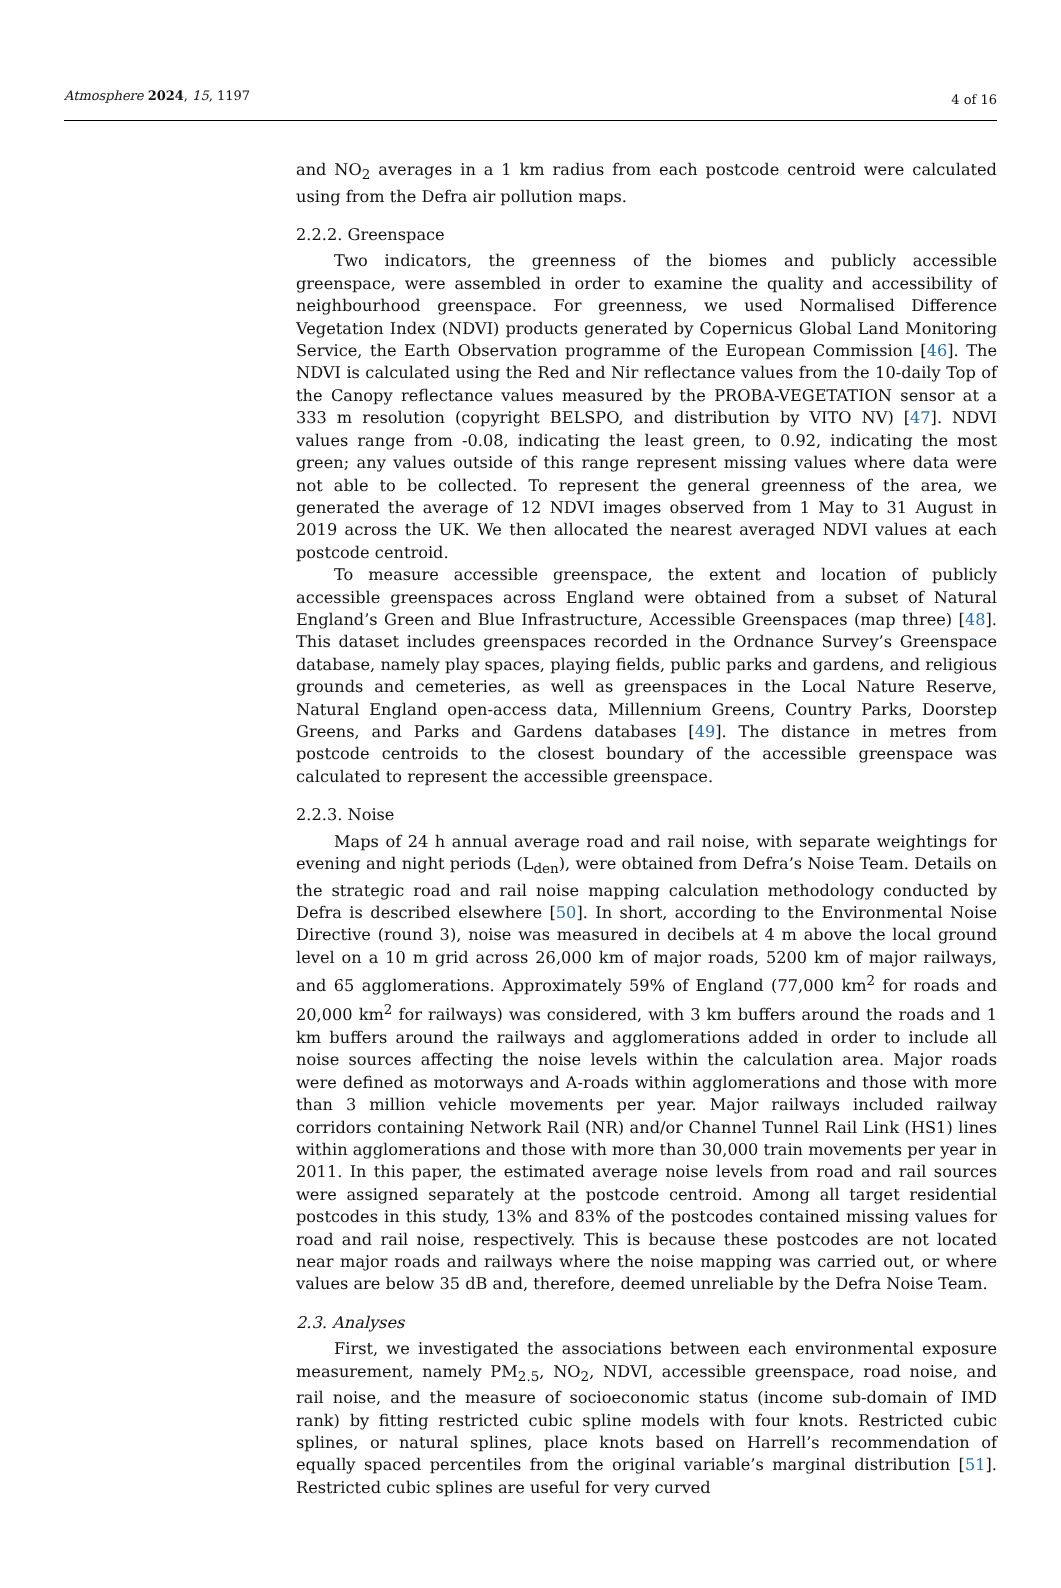Atmosphere 2024, 15, 1197
4 of 16
and NO<sub>2</sub> averages in a 1 km radius from each postcode centroid were calculated using from the Defra air pollution maps.
2.2.2. Greenspace
Two indicators, the greenness of the biomes and publicly accessible greenspace, were assembled in order to examine the quality and accessibility of neighbourhood greenspace. For greenness, we used Normalised Difference Vegetation Index (NDVI) products generated by Copernicus Global Land Monitoring Service, the Earth Observation programme of the European Commission [46]. The NDVI is calculated using the Red and Nir reflectance values from the 10-daily Top of the Canopy reflectance values measured by the PROBA-VEGETATION sensor at a 333 m resolution (copyright BELSPO, and distribution by VITO NV) [47]. NDVI values range from -0.08, indicating the least green, to 0.92, indicating the most green; any values outside of this range represent missing values where data were not able to be collected. To represent the general greenness of the area, we generated the average of 12 NDVI images observed from 1 May to 31 August in 2019 across the UK. We then allocated the nearest averaged NDVI values at each postcode centroid.
To measure accessible greenspace, the extent and location of publicly accessible greenspaces across England were obtained from a subset of Natural England’s Green and Blue Infrastructure, Accessible Greenspaces (map three) [48]. This dataset includes greenspaces recorded in the Ordnance Survey’s Greenspace database, namely play spaces, playing fields, public parks and gardens, and religious grounds and cemeteries, as well as greenspaces in the Local Nature Reserve, Natural England open-access data, Millennium Greens, Country Parks, Doorstep Greens, and Parks and Gardens databases [49]. The distance in metres from postcode centroids to the closest boundary of the accessible greenspace was calculated to represent the accessible greenspace.
2.2.3. Noise
Maps of 24 h annual average road and rail noise, with separate weightings for evening and night periods (L<sub>den</sub>), were obtained from Defra’s Noise Team. Details on the strategic road and rail noise mapping calculation methodology conducted by Defra is described elsewhere [50]. In short, according to the Environmental Noise Directive (round 3), noise was measured in decibels at 4 m above the local ground level on a 10 m grid across 26,000 km of major roads, 5200 km of major railways, and 65 agglomerations. Approximately 59% of England (77,000 km<sup>2</sup> for roads and 20,000 km<sup>2</sup> for railways) was considered, with 3 km buffers around the roads and 1 km buffers around the railways and agglomerations added in order to include all noise sources affecting the noise levels within the calculation area. Major roads were defined as motorways and A-roads within agglomerations and those with more than 3 million vehicle movements per year. Major railways included railway corridors containing Network Rail (NR) and/or Channel Tunnel Rail Link (HS1) lines within agglomerations and those with more than 30,000 train movements per year in 2011. In this paper, the estimated average noise levels from road and rail sources were assigned separately at the postcode centroid. Among all target residential postcodes in this study, 13% and 83% of the postcodes contained missing values for road and rail noise, respectively. This is because these postcodes are not located near major roads and railways where the noise mapping was carried out, or where values are below 35 dB and, therefore, deemed unreliable by the Defra Noise Team.
2.3. Analyses
First, we investigated the associations between each environmental exposure measurement, namely PM<sub>2.5</sub>, NO<sub>2</sub>, NDVI, accessible greenspace, road noise, and rail noise, and the measure of socioeconomic status (income sub-domain of IMD rank) by fitting restricted cubic spline models with four knots. Restricted cubic splines, or natural splines, place knots based on Harrell’s recommendation of equally spaced percentiles from the original variable’s marginal distribution [51]. Restricted cubic splines are useful for very curved